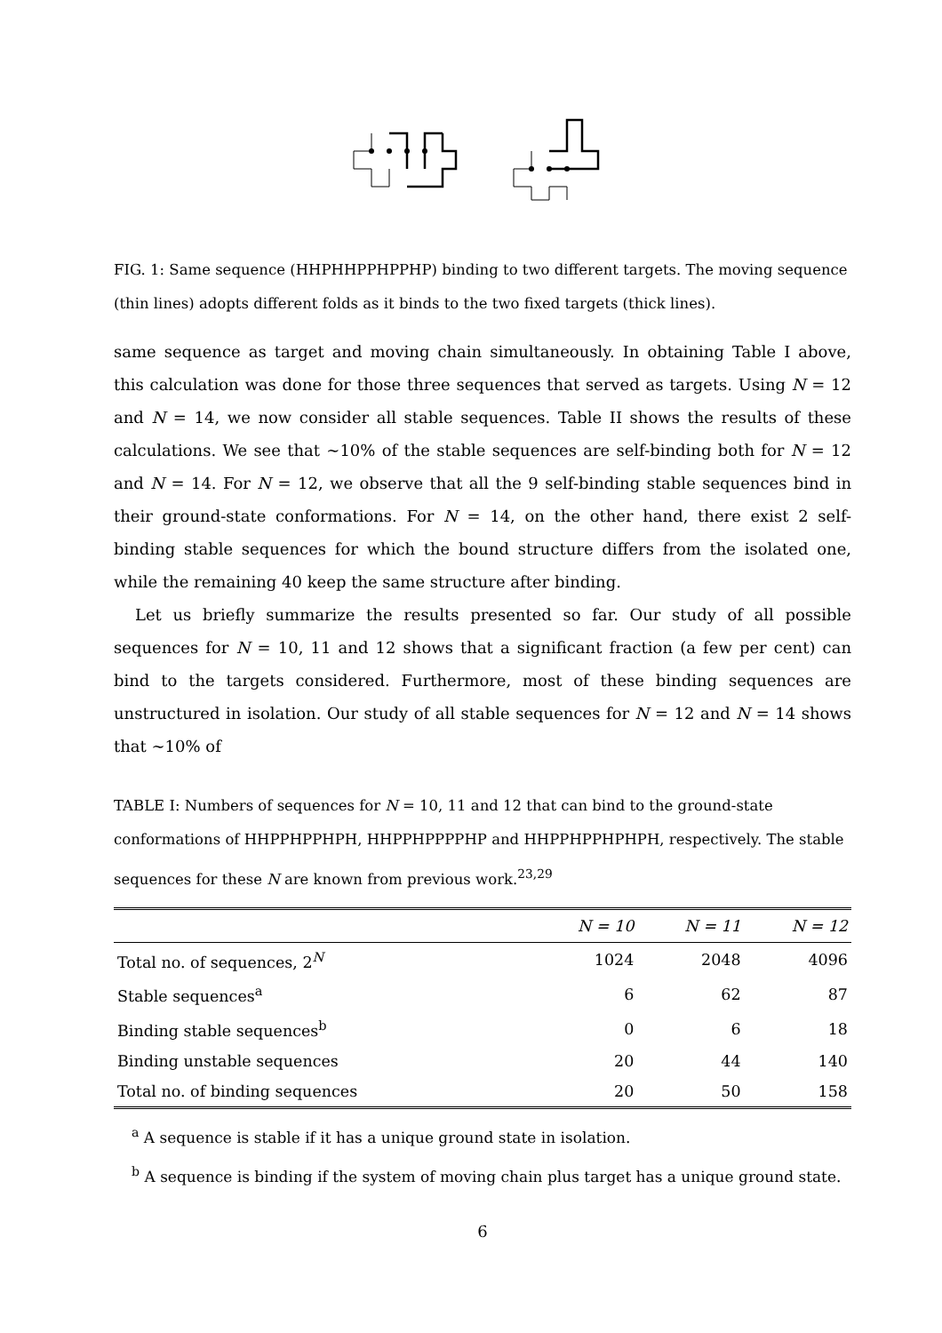FIG. 1: Same sequence (HHPHHPPHPPHP) binding to two different targets. The moving sequence (thin lines) adopts different folds as it binds to the two fixed targets (thick lines).
same sequence as target and moving chain simultaneously. In obtaining Table I above, this calculation was done for those three sequences that served as targets. Using N = 12 and N = 14, we now consider all stable sequences. Table II shows the results of these calculations. We see that ∼10% of the stable sequences are self-binding both for N = 12 and N = 14. For N = 12, we observe that all the 9 self-binding stable sequences bind in their ground-state conformations. For N = 14, on the other hand, there exist 2 self-binding stable sequences for which the bound structure differs from the isolated one, while the remaining 40 keep the same structure after binding.
Let us briefly summarize the results presented so far. Our study of all possible sequences for N = 10, 11 and 12 shows that a significant fraction (a few per cent) can bind to the targets considered. Furthermore, most of these binding sequences are unstructured in isolation. Our study of all stable sequences for N = 12 and N = 14 shows that ∼10% of
TABLE I: Numbers of sequences for N = 10, 11 and 12 that can bind to the ground-state conformations of HHPPHPPHPH, HHPPHPPPPHP and HHPPHPPHPHPH, respectively. The stable sequences for these N are known from previous work.<sup>23,29</sup>
| | N = 10 | N = 11 | N = 12 |
| --- | --- | --- | --- |
| Total no. of sequences, 2<sup>N</sup> | 1024 | 2048 | 4096 |
| Stable sequences<sup>a</sup> | 6 | 62 | 87 |
| Binding stable sequences<sup>b</sup> | 0 | 6 | 18 |
| Binding unstable sequences | 20 | 44 | 140 |
| Total no. of binding sequences | 20 | 50 | 158 |
<sup>a</sup> A sequence is stable if it has a unique ground state in isolation.
<sup>b</sup> A sequence is binding if the system of moving chain plus target has a unique ground state.
6